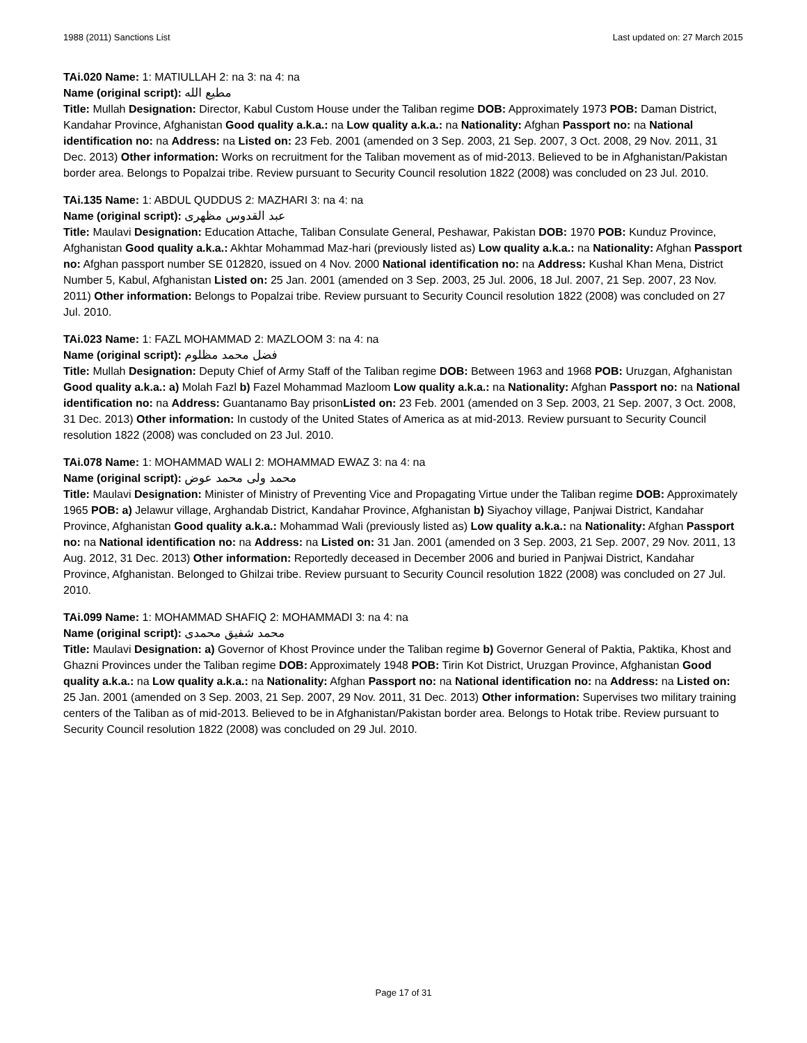1988 (2011) Sanctions List Last updated on: 27 March 2015
TAi.020 Name: 1: MATIULLAH 2: na 3: na 4: na
Name (original script): مطيع الله
Title: Mullah Designation: Director, Kabul Custom House under the Taliban regime DOB: Approximately 1973 POB: Daman District, Kandahar Province, Afghanistan Good quality a.k.a.: na Low quality a.k.a.: na Nationality: Afghan Passport no: na National identification no: na Address: na Listed on: 23 Feb. 2001 (amended on 3 Sep. 2003, 21 Sep. 2007, 3 Oct. 2008, 29 Nov. 2011, 31 Dec. 2013) Other information: Works on recruitment for the Taliban movement as of mid-2013. Believed to be in Afghanistan/Pakistan border area. Belongs to Popalzai tribe. Review pursuant to Security Council resolution 1822 (2008) was concluded on 23 Jul. 2010.
TAi.135 Name: 1: ABDUL QUDDUS 2: MAZHARI 3: na 4: na
Name (original script): عبد القدوس مظهرى
Title: Maulavi Designation: Education Attache, Taliban Consulate General, Peshawar, Pakistan DOB: 1970 POB: Kunduz Province, Afghanistan Good quality a.k.a.: Akhtar Mohammad Maz-hari (previously listed as) Low quality a.k.a.: na Nationality: Afghan Passport no: Afghan passport number SE 012820, issued on 4 Nov. 2000 National identification no: na Address: Kushal Khan Mena, District Number 5, Kabul, Afghanistan Listed on: 25 Jan. 2001 (amended on 3 Sep. 2003, 25 Jul. 2006, 18 Jul. 2007, 21 Sep. 2007, 23 Nov. 2011) Other information: Belongs to Popalzai tribe. Review pursuant to Security Council resolution 1822 (2008) was concluded on 27 Jul. 2010.
TAi.023 Name: 1: FAZL MOHAMMAD 2: MAZLOOM 3: na 4: na
Name (original script): فضل محمد مظلوم
Title: Mullah Designation: Deputy Chief of Army Staff of the Taliban regime DOB: Between 1963 and 1968 POB: Uruzgan, Afghanistan Good quality a.k.a.: a) Molah Fazl b) Fazel Mohammad Mazloom Low quality a.k.a.: na Nationality: Afghan Passport no: na National identification no: na Address: Guantanamo Bay prisonListed on: 23 Feb. 2001 (amended on 3 Sep. 2003, 21 Sep. 2007, 3 Oct. 2008, 31 Dec. 2013) Other information: In custody of the United States of America as at mid-2013. Review pursuant to Security Council resolution 1822 (2008) was concluded on 23 Jul. 2010.
TAi.078 Name: 1: MOHAMMAD WALI 2: MOHAMMAD EWAZ 3: na 4: na
Name (original script): محمد ولی محمد عوض
Title: Maulavi Designation: Minister of Ministry of Preventing Vice and Propagating Virtue under the Taliban regime DOB: Approximately 1965 POB: a) Jelawur village, Arghandab District, Kandahar Province, Afghanistan b) Siyachoy village, Panjwai District, Kandahar Province, Afghanistan Good quality a.k.a.: Mohammad Wali (previously listed as) Low quality a.k.a.: na Nationality: Afghan Passport no: na National identification no: na Address: na Listed on: 31 Jan. 2001 (amended on 3 Sep. 2003, 21 Sep. 2007, 29 Nov. 2011, 13 Aug. 2012, 31 Dec. 2013) Other information: Reportedly deceased in December 2006 and buried in Panjwai District, Kandahar Province, Afghanistan. Belonged to Ghilzai tribe. Review pursuant to Security Council resolution 1822 (2008) was concluded on 27 Jul. 2010.
TAi.099 Name: 1: MOHAMMAD SHAFIQ 2: MOHAMMADI 3: na 4: na
Name (original script): محمد شفيق محمدى
Title: Maulavi Designation: a) Governor of Khost Province under the Taliban regime b) Governor General of Paktia, Paktika, Khost and Ghazni Provinces under the Taliban regime DOB: Approximately 1948 POB: Tirin Kot District, Uruzgan Province, Afghanistan Good quality a.k.a.: na Low quality a.k.a.: na Nationality: Afghan Passport no: na National identification no: na Address: na Listed on: 25 Jan. 2001 (amended on 3 Sep. 2003, 21 Sep. 2007, 29 Nov. 2011, 31 Dec. 2013) Other information: Supervises two military training centers of the Taliban as of mid-2013. Believed to be in Afghanistan/Pakistan border area. Belongs to Hotak tribe. Review pursuant to Security Council resolution 1822 (2008) was concluded on 29 Jul. 2010.
Page 17 of 31